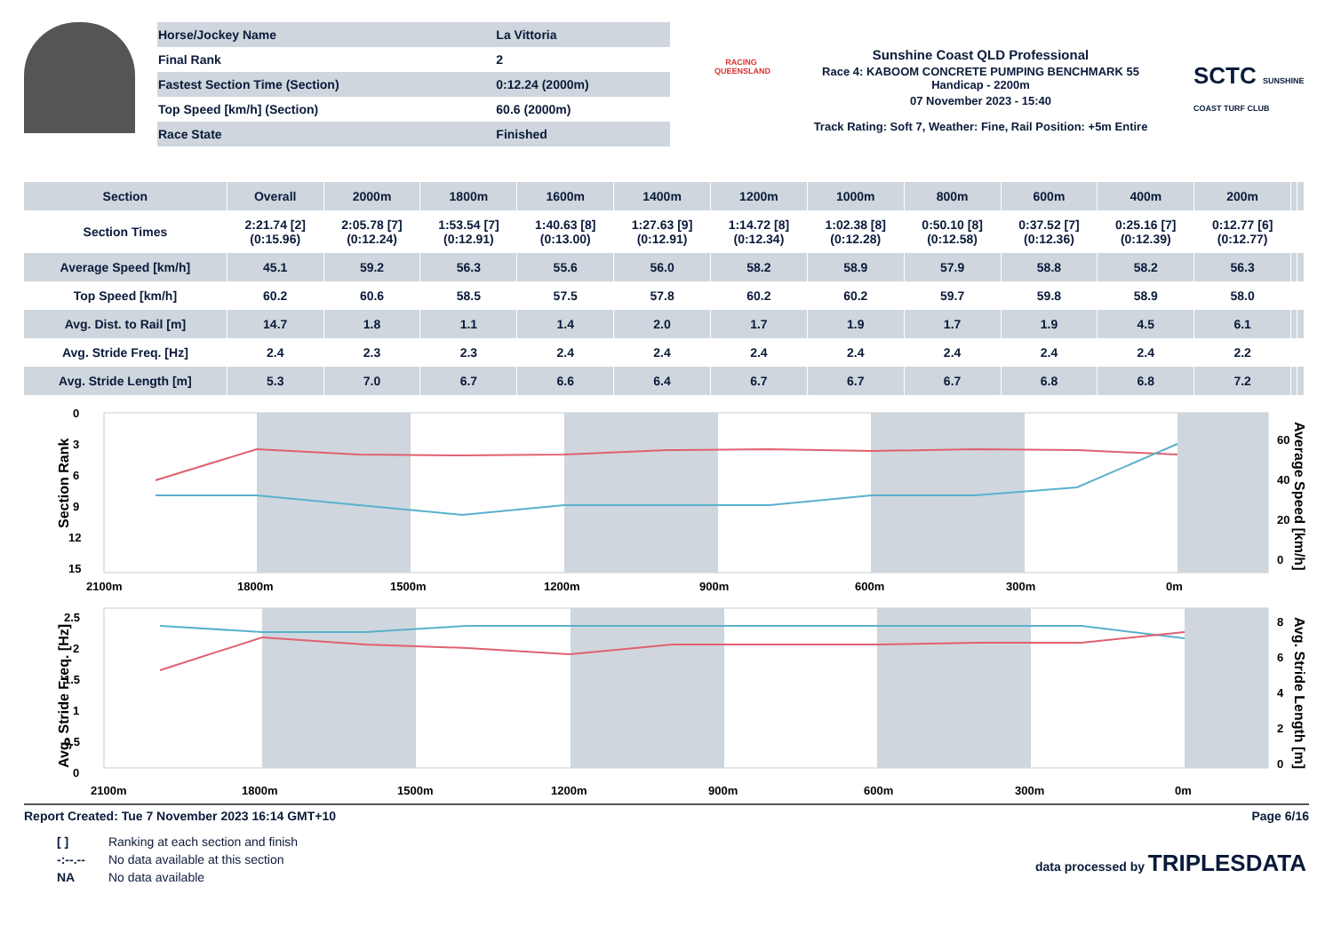| Horse/Jockey Name | La Vittoria |
| Final Rank | 2 |
| Fastest Section Time (Section) | 0:12.24 (2000m) |
| Top Speed [km/h] (Section) | 60.6 (2000m) |
| Race State | Finished |
RACING QUEENSLAND
Sunshine Coast QLD Professional
Race 4: KABOOM CONCRETE PUMPING BENCHMARK 55
Handicap - 2200m
07 November 2023 - 15:40
Track Rating: Soft 7, Weather: Fine, Rail Position: +5m Entire
SCTC SUNSHINE COAST TURF CLUB
| Section | Overall | 2000m | 1800m | 1600m | 1400m | 1200m | 1000m | 800m | 600m | 400m | 200m | | |
| --- | --- | --- | --- | --- | --- | --- | --- | --- | --- | --- | --- | --- | --- |
| Section Times | 2:21.74 [2] (0:15.96) | 2:05.78 [7] (0:12.24) | 1:53.54 [7] (0:12.91) | 1:40.63 [8] (0:13.00) | 1:27.63 [9] (0:12.91) | 1:14.72 [8] (0:12.34) | 1:02.38 [8] (0:12.28) | 0:50.10 [8] (0:12.58) | 0:37.52 [7] (0:12.36) | 0:25.16 [7] (0:12.39) | 0:12.77 [6] (0:12.77) | | |
| Average Speed [km/h] | 45.1 | 59.2 | 56.3 | 55.6 | 56.0 | 58.2 | 58.9 | 57.9 | 58.8 | 58.2 | 56.3 | | |
| Top Speed [km/h] | 60.2 | 60.6 | 58.5 | 57.5 | 57.8 | 60.2 | 60.2 | 59.7 | 59.8 | 58.9 | 58.0 | | |
| Avg. Dist. to Rail [m] | 14.7 | 1.8 | 1.1 | 1.4 | 2.0 | 1.7 | 1.9 | 1.7 | 1.9 | 4.5 | 6.1 | | |
| Avg. Stride Freq. [Hz] | 2.4 | 2.3 | 2.3 | 2.4 | 2.4 | 2.4 | 2.4 | 2.4 | 2.4 | 2.4 | 2.2 | | |
| Avg. Stride Length [m] | 5.3 | 7.0 | 6.7 | 6.6 | 6.4 | 6.7 | 6.7 | 6.7 | 6.8 | 6.8 | 7.2 | | |
Section Rank
0
3
6
9
12
15
60
40
20
0
Average Speed [km/h]
2100m
1800m
1500m
1200m
900m
600m
300m
0m
Avg. Stride Freq. [Hz]
2.5
2
1.5
1
0.5
0
8
6
4
2
0
Avg. Stride Length [m]
2100m
1800m
1500m
1200m
900m
600m
300m
0m
Report Created: Tue 7 November 2023 16:14 GMT+10 Page 6/16
| [ ] | Ranking at each section and finish |
| -:--.-- | No data available at this section |
| NA | No data available |
data processed by TRIPLESDATA